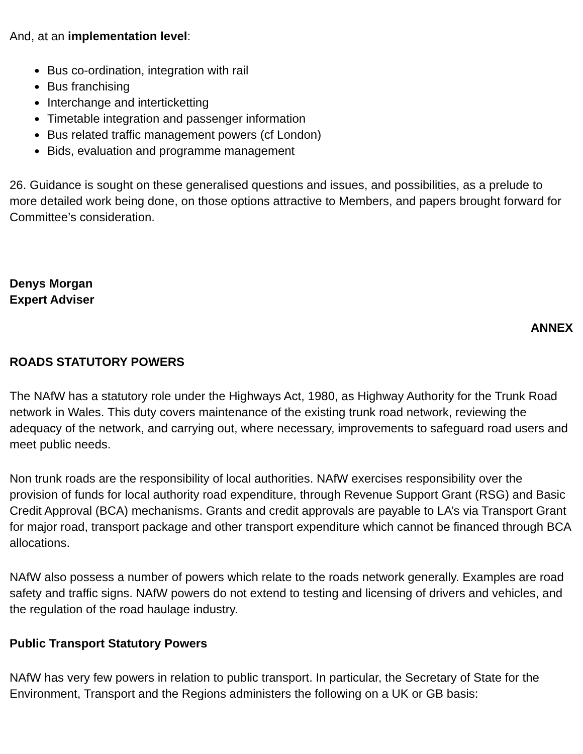And, at an implementation level:
● Bus co-ordination, integration with rail
● Bus franchising
● Interchange and interticketting
● Timetable integration and passenger information
● Bus related traffic management powers (cf London)
● Bids, evaluation and programme management
26. Guidance is sought on these generalised questions and issues, and possibilities, as a prelude to more detailed work being done, on those options attractive to Members, and papers brought forward for Committee’s consideration.
Denys Morgan
Expert Adviser
ANNEX
ROADS STATUTORY POWERS
The NAfW has a statutory role under the Highways Act, 1980, as Highway Authority for the Trunk Road network in Wales. This duty covers maintenance of the existing trunk road network, reviewing the adequacy of the network, and carrying out, where necessary, improvements to safeguard road users and meet public needs.
Non trunk roads are the responsibility of local authorities. NAfW exercises responsibility over the provision of funds for local authority road expenditure, through Revenue Support Grant (RSG) and Basic Credit Approval (BCA) mechanisms. Grants and credit approvals are payable to LA’s via Transport Grant for major road, transport package and other transport expenditure which cannot be financed through BCA allocations.
NAfW also possess a number of powers which relate to the roads network generally. Examples are road safety and traffic signs. NAfW powers do not extend to testing and licensing of drivers and vehicles, and the regulation of the road haulage industry.
Public Transport Statutory Powers
NAfW has very few powers in relation to public transport. In particular, the Secretary of State for the Environment, Transport and the Regions administers the following on a UK or GB basis: